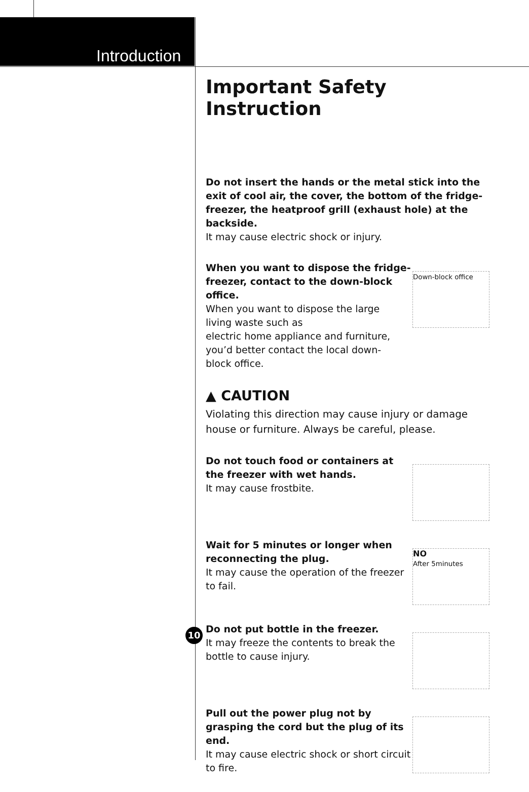Introduction
Important Safety Instruction
Do not insert the hands or the metal stick into the exit of cool air, the cover, the bottom of the fridge-freezer, the heatproof grill (exhaust hole) at the backside.
It may cause electric shock or injury.
When you want to dispose the fridge-freezer, contact to the down-block office.
When you want to dispose the large
living waste such as
electric home appliance and furniture,
you’d better contact the local down-
block office.
Down-block office
▲ CAUTION
Violating this direction may cause injury or damage house or furniture. Always be careful, please.
Do not touch food or containers at the freezer with wet hands.
It may cause frostbite.
Wait for 5 minutes or longer when reconnecting the plug.
It may cause the operation of the freezer to fail.
NO
After 5minutes
Do not put bottle in the freezer.
It may freeze the contents to break the bottle to cause injury.
Pull out the power plug not by grasping the cord but the plug of its end.
It may cause electric shock or short circuit to fire.
10